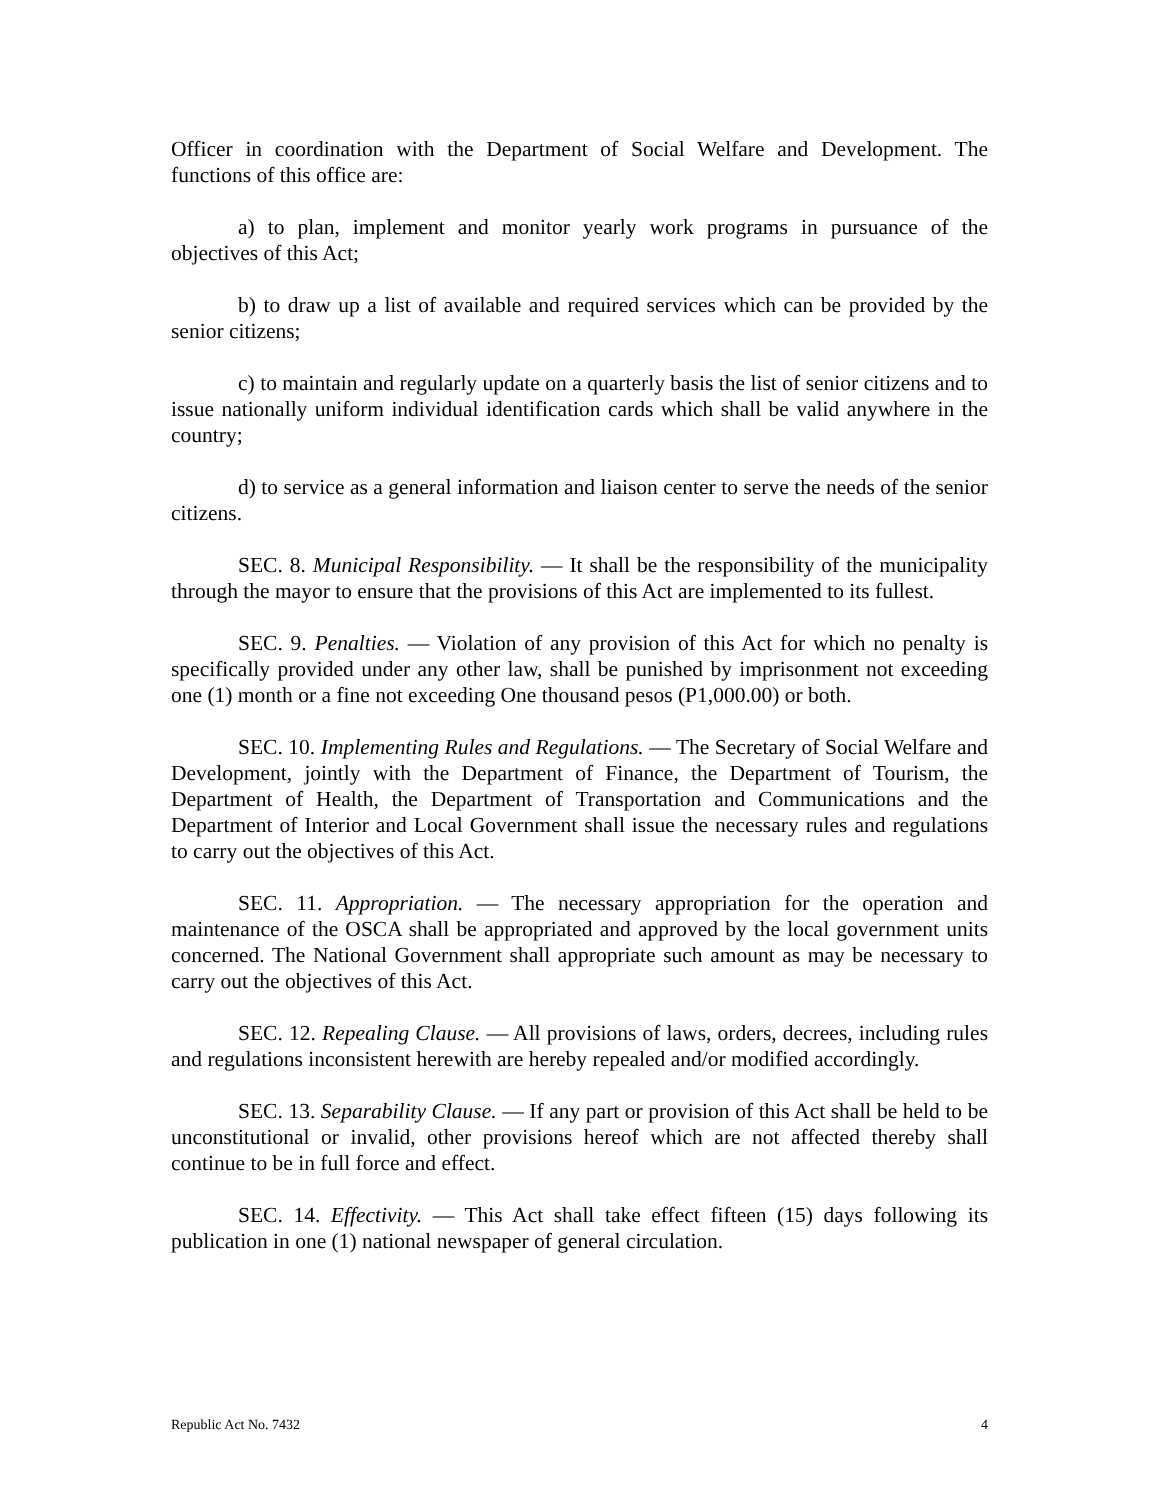Officer in coordination with the Department of Social Welfare and Development. The functions of this office are:
a) to plan, implement and monitor yearly work programs in pursuance of the objectives of this Act;
b) to draw up a list of available and required services which can be provided by the senior citizens;
c) to maintain and regularly update on a quarterly basis the list of senior citizens and to issue nationally uniform individual identification cards which shall be valid anywhere in the country;
d) to service as a general information and liaison center to serve the needs of the senior citizens.
SEC. 8. Municipal Responsibility. — It shall be the responsibility of the municipality through the mayor to ensure that the provisions of this Act are implemented to its fullest.
SEC. 9. Penalties. — Violation of any provision of this Act for which no penalty is specifically provided under any other law, shall be punished by imprisonment not exceeding one (1) month or a fine not exceeding One thousand pesos (P1,000.00) or both.
SEC. 10. Implementing Rules and Regulations. — The Secretary of Social Welfare and Development, jointly with the Department of Finance, the Department of Tourism, the Department of Health, the Department of Transportation and Communications and the Department of Interior and Local Government shall issue the necessary rules and regulations to carry out the objectives of this Act.
SEC. 11. Appropriation. — The necessary appropriation for the operation and maintenance of the OSCA shall be appropriated and approved by the local government units concerned. The National Government shall appropriate such amount as may be necessary to carry out the objectives of this Act.
SEC. 12. Repealing Clause. — All provisions of laws, orders, decrees, including rules and regulations inconsistent herewith are hereby repealed and/or modified accordingly.
SEC. 13. Separability Clause. — If any part or provision of this Act shall be held to be unconstitutional or invalid, other provisions hereof which are not affected thereby shall continue to be in full force and effect.
SEC. 14. Effectivity. — This Act shall take effect fifteen (15) days following its publication in one (1) national newspaper of general circulation.
Republic Act No. 7432 4